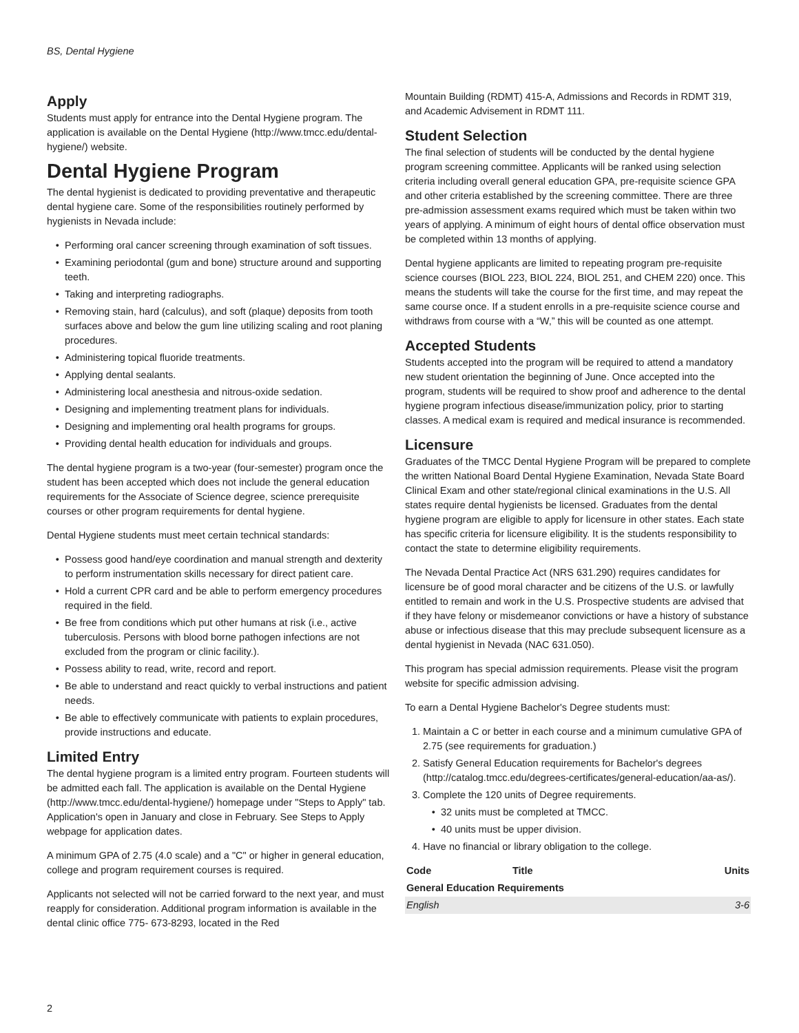BS, Dental Hygiene
Apply
Students must apply for entrance into the Dental Hygiene program. The application is available on the Dental Hygiene (http://www.tmcc.edu/dental-hygiene/) website.
Dental Hygiene Program
The dental hygienist is dedicated to providing preventative and therapeutic dental hygiene care. Some of the responsibilities routinely performed by hygienists in Nevada include:
Performing oral cancer screening through examination of soft tissues.
Examining periodontal (gum and bone) structure around and supporting teeth.
Taking and interpreting radiographs.
Removing stain, hard (calculus), and soft (plaque) deposits from tooth surfaces above and below the gum line utilizing scaling and root planing procedures.
Administering topical fluoride treatments.
Applying dental sealants.
Administering local anesthesia and nitrous-oxide sedation.
Designing and implementing treatment plans for individuals.
Designing and implementing oral health programs for groups.
Providing dental health education for individuals and groups.
The dental hygiene program is a two-year (four-semester) program once the student has been accepted which does not include the general education requirements for the Associate of Science degree, science prerequisite courses or other program requirements for dental hygiene.
Dental Hygiene students must meet certain technical standards:
Possess good hand/eye coordination and manual strength and dexterity to perform instrumentation skills necessary for direct patient care.
Hold a current CPR card and be able to perform emergency procedures required in the field.
Be free from conditions which put other humans at risk (i.e., active tuberculosis. Persons with blood borne pathogen infections are not excluded from the program or clinic facility.).
Possess ability to read, write, record and report.
Be able to understand and react quickly to verbal instructions and patient needs.
Be able to effectively communicate with patients to explain procedures, provide instructions and educate.
Limited Entry
The dental hygiene program is a limited entry program. Fourteen students will be admitted each fall. The application is available on the Dental Hygiene (http://www.tmcc.edu/dental-hygiene/) homepage under "Steps to Apply" tab. Application's open in January and close in February. See Steps to Apply webpage for application dates.
A minimum GPA of 2.75 (4.0 scale) and a "C" or higher in general education, college and program requirement courses is required.
Applicants not selected will not be carried forward to the next year, and must reapply for consideration. Additional program information is available in the dental clinic office 775- 673-8293, located in the Red
Mountain Building (RDMT) 415-A, Admissions and Records in RDMT 319, and Academic Advisement in RDMT 111.
Student Selection
The final selection of students will be conducted by the dental hygiene program screening committee. Applicants will be ranked using selection criteria including overall general education GPA, pre-requisite science GPA and other criteria established by the screening committee. There are three pre-admission assessment exams required which must be taken within two years of applying. A minimum of eight hours of dental office observation must be completed within 13 months of applying.
Dental hygiene applicants are limited to repeating program pre-requisite science courses (BIOL 223, BIOL 224, BIOL 251, and CHEM 220) once. This means the students will take the course for the first time, and may repeat the same course once. If a student enrolls in a pre-requisite science course and withdraws from course with a “W,” this will be counted as one attempt.
Accepted Students
Students accepted into the program will be required to attend a mandatory new student orientation the beginning of June. Once accepted into the program, students will be required to show proof and adherence to the dental hygiene program infectious disease/immunization policy, prior to starting classes. A medical exam is required and medical insurance is recommended.
Licensure
Graduates of the TMCC Dental Hygiene Program will be prepared to complete the written National Board Dental Hygiene Examination, Nevada State Board Clinical Exam and other state/regional clinical examinations in the U.S. All states require dental hygienists be licensed. Graduates from the dental hygiene program are eligible to apply for licensure in other states. Each state has specific criteria for licensure eligibility. It is the students responsibility to contact the state to determine eligibility requirements.
The Nevada Dental Practice Act (NRS 631.290) requires candidates for licensure be of good moral character and be citizens of the U.S. or lawfully entitled to remain and work in the U.S. Prospective students are advised that if they have felony or misdemeanor convictions or have a history of substance abuse or infectious disease that this may preclude subsequent licensure as a dental hygienist in Nevada (NAC 631.050).
This program has special admission requirements. Please visit the program website for specific admission advising.
To earn a Dental Hygiene Bachelor's Degree students must:
1. Maintain a C or better in each course and a minimum cumulative GPA of 2.75 (see requirements for graduation.)
2. Satisfy General Education requirements for Bachelor's degrees (http://catalog.tmcc.edu/degrees-certificates/general-education/aa-as/).
3. Complete the 120 units of Degree requirements.
32 units must be completed at TMCC.
40 units must be upper division.
4. Have no financial or library obligation to the college.
| Code | Title | Units |
| --- | --- | --- |
| General Education Requirements | | |
| English | | 3-6 |
2